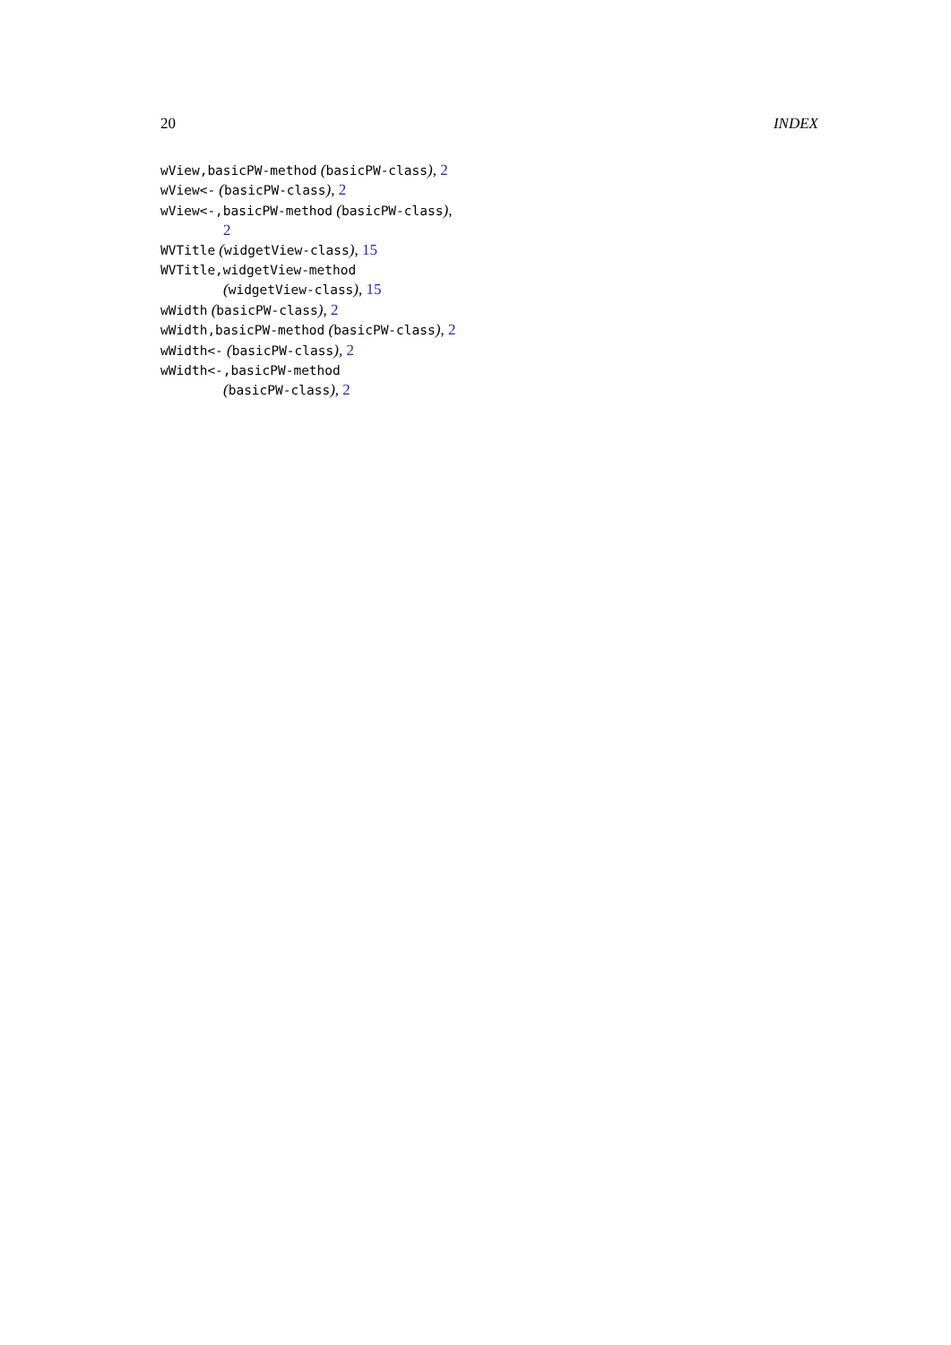20 INDEX
wView,basicPW-method (basicPW-class), 2
wView<- (basicPW-class), 2
wView<-,basicPW-method (basicPW-class),
2
WVTitle (widgetView-class), 15
WVTitle,widgetView-method
(widgetView-class), 15
wWidth (basicPW-class), 2
wWidth,basicPW-method (basicPW-class), 2
wWidth<- (basicPW-class), 2
wWidth<-,basicPW-method
(basicPW-class), 2